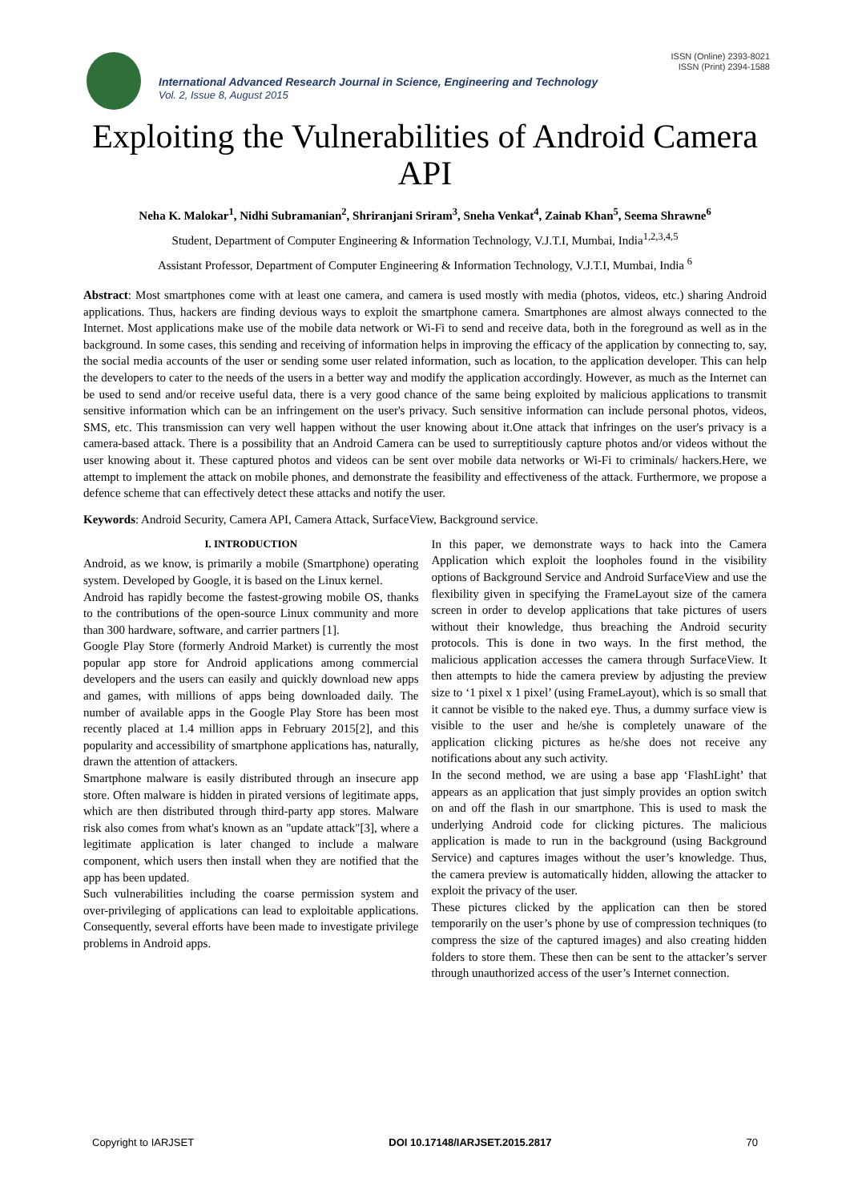ISSN (Online) 2393-8021
ISSN (Print) 2394-1588
International Advanced Research Journal in Science, Engineering and Technology
Vol. 2, Issue 8, August 2015
Exploiting the Vulnerabilities of Android Camera API
Neha K. Malokar<sup>1</sup>, Nidhi Subramanian<sup>2</sup>, Shriranjani Sriram<sup>3</sup>, Sneha Venkat<sup>4</sup>, Zainab Khan<sup>5</sup>, Seema Shrawne<sup>6</sup>
Student, Department of Computer Engineering & Information Technology, V.J.T.I, Mumbai, India<sup>1,2,3,4,5</sup>
Assistant Professor, Department of Computer Engineering & Information Technology, V.J.T.I, Mumbai, India <sup>6</sup>
Abstract: Most smartphones come with at least one camera, and camera is used mostly with media (photos, videos, etc.) sharing Android applications. Thus, hackers are finding devious ways to exploit the smartphone camera. Smartphones are almost always connected to the Internet. Most applications make use of the mobile data network or Wi-Fi to send and receive data, both in the foreground as well as in the background. In some cases, this sending and receiving of information helps in improving the efficacy of the application by connecting to, say, the social media accounts of the user or sending some user related information, such as location, to the application developer. This can help the developers to cater to the needs of the users in a better way and modify the application accordingly. However, as much as the Internet can be used to send and/or receive useful data, there is a very good chance of the same being exploited by malicious applications to transmit sensitive information which can be an infringement on the user's privacy. Such sensitive information can include personal photos, videos, SMS, etc. This transmission can very well happen without the user knowing about it.One attack that infringes on the user's privacy is a camera-based attack. There is a possibility that an Android Camera can be used to surreptitiously capture photos and/or videos without the user knowing about it. These captured photos and videos can be sent over mobile data networks or Wi-Fi to criminals/ hackers.Here, we attempt to implement the attack on mobile phones, and demonstrate the feasibility and effectiveness of the attack. Furthermore, we propose a defence scheme that can effectively detect these attacks and notify the user.
Keywords: Android Security, Camera API, Camera Attack, SurfaceView, Background service.
I. INTRODUCTION
Android, as we know, is primarily a mobile (Smartphone) operating system. Developed by Google, it is based on the Linux kernel.
Android has rapidly become the fastest-growing mobile OS, thanks to the contributions of the open-source Linux community and more than 300 hardware, software, and carrier partners [1].
Google Play Store (formerly Android Market) is currently the most popular app store for Android applications among commercial developers and the users can easily and quickly download new apps and games, with millions of apps being downloaded daily. The number of available apps in the Google Play Store has been most recently placed at 1.4 million apps in February 2015[2], and this popularity and accessibility of smartphone applications has, naturally, drawn the attention of attackers.
Smartphone malware is easily distributed through an insecure app store. Often malware is hidden in pirated versions of legitimate apps, which are then distributed through third-party app stores. Malware risk also comes from what's known as an "update attack"[3], where a legitimate application is later changed to include a malware component, which users then install when they are notified that the app has been updated.
Such vulnerabilities including the coarse permission system and over-privileging of applications can lead to exploitable applications. Consequently, several efforts have been made to investigate privilege problems in Android apps.
In this paper, we demonstrate ways to hack into the Camera Application which exploit the loopholes found in the visibility options of Background Service and Android SurfaceView and use the flexibility given in specifying the FrameLayout size of the camera screen in order to develop applications that take pictures of users without their knowledge, thus breaching the Android security protocols. This is done in two ways. In the first method, the malicious application accesses the camera through SurfaceView. It then attempts to hide the camera preview by adjusting the preview size to ‘1 pixel x 1 pixel’ (using FrameLayout), which is so small that it cannot be visible to the naked eye. Thus, a dummy surface view is visible to the user and he/she is completely unaware of the application clicking pictures as he/she does not receive any notifications about any such activity.
In the second method, we are using a base app ‘FlashLight’ that appears as an application that just simply provides an option switch on and off the flash in our smartphone. This is used to mask the underlying Android code for clicking pictures. The malicious application is made to run in the background (using Background Service) and captures images without the user’s knowledge. Thus, the camera preview is automatically hidden, allowing the attacker to exploit the privacy of the user.
These pictures clicked by the application can then be stored temporarily on the user’s phone by use of compression techniques (to compress the size of the captured images) and also creating hidden folders to store them. These then can be sent to the attacker’s server through unauthorized access of the user’s Internet connection.
Copyright to IARJSET DOI 10.17148/IARJSET.2015.2817 70